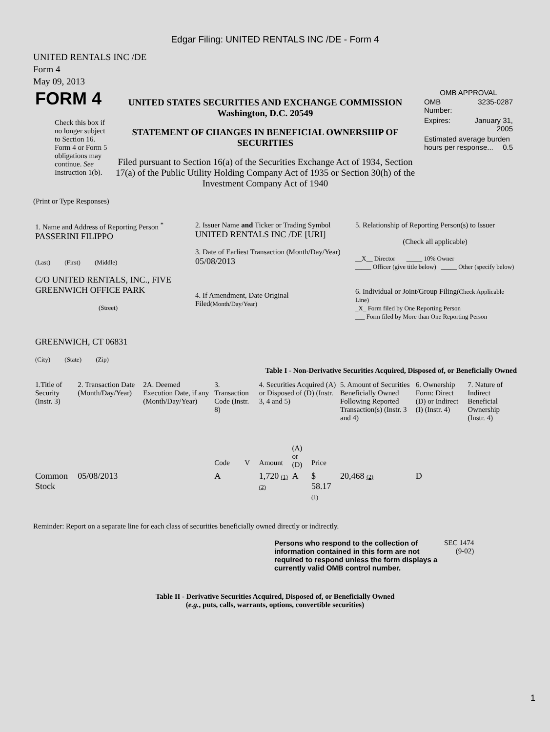Edgar Filing: UNITED RENTALS INC /DE - Form 4
UNITED RENTALS INC /DE
Form 4
May 09, 2013
| FORM 4 Check this box if no longer subject to Section 16. Form 4 or Form 5 obligations may continue. See Instruction 1(b). | UNITED STATES SECURITIES AND EXCHANGE COMMISSION Washington, D.C. 20549 STATEMENT OF CHANGES IN BENEFICIAL OWNERSHIP OF SECURITIES Filed pursuant to Section 16(a) of the Securities Exchange Act of 1934, Section 17(a) of the Public Utility Holding Company Act of 1935 or Section 30(h) of the Investment Company Act of 1940 | OMB APPROVAL / OMB Number: / 3235-0287 / / Expires: / January 31, 2005 / / Estimated average burden hours per response... 0.5 / / |
(Print or Type Responses)
| 1. Name and Address of Reporting Person <sup>*</sup> PASSERINI FILIPPO (Last) (First) (Middle) C/O UNITED RENTALS, INC., FIVE GREENWICH OFFICE PARK (Street) GREENWICH, CT 06831 (City) (State) (Zip) | 2. Issuer Name and Ticker or Trading Symbol UNITED RENTALS INC /DE [URI] 3. Date of Earliest Transaction (Month/Day/Year) 05/08/2013 4. If Amendment, Date Original Filed (Month/Day/Year) | 5. Relationship of Reporting Person(s) to Issuer (Check all applicable) __X__ Director _____ 10% Owner _____ Officer (give title below) _____ Other (specify below) 6. Individual or Joint/Group Filing (Check Applicable Line) _X_ Form filed by One Reporting Person ___ Form filed by More than One Reporting Person |
Table I - Non-Derivative Securities Acquired, Disposed of, or Beneficially Owned
| 1.Title of Security (Instr. 3) | 2. Transaction Date (Month/Day/Year) | 2A. Deemed Execution Date, if any (Month/Day/Year) | 3. Transaction Code (Instr. 8) | | 4. Securities Acquired (A) or Disposed of (D) (Instr. 3, 4 and 5) | | | 5. Amount of Securities Beneficially Owned Following Reported Transaction(s) (Instr. 3 and 4) | 6. Ownership Form: Direct (D) or Indirect (I) (Instr. 4) | 7. Nature of Indirect Beneficial Ownership (Instr. 4) |
| --- | --- | --- | --- | --- | --- | --- | --- | --- | --- | --- |
| | | | Code | V | Amount | (A) or (D) | Price | | | |
| Common Stock | 05/08/2013 | | A | | 1,720 (1) (2) | A | $ 58.17 (1) | 20,468 (2) | D | |
Reminder: Report on a separate line for each class of securities beneficially owned directly or indirectly.
| Persons who respond to the collection of information contained in this form are not required to respond unless the form displays a currently valid OMB control number. | SEC 1474 (9-02) |
Table II - Derivative Securities Acquired, Disposed of, or Beneficially Owned
(e.g., puts, calls, warrants, options, convertible securities)
1